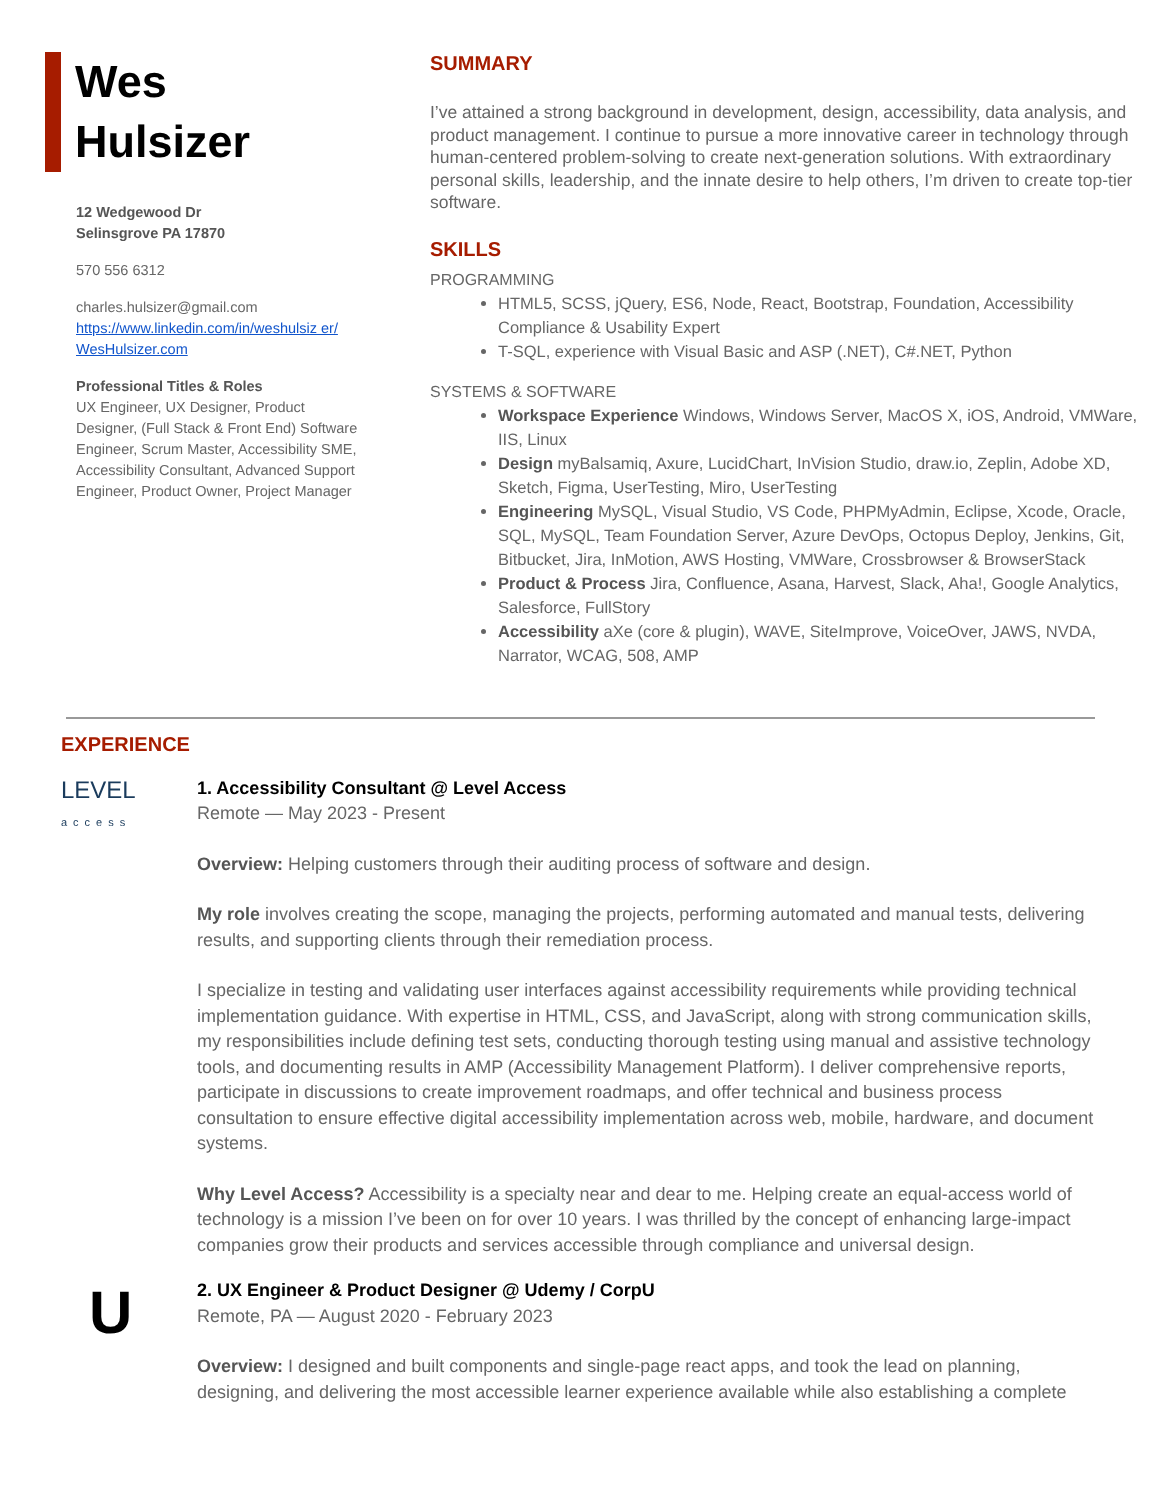Wes
Hulsizer
12 Wedgewood Dr
Selinsgrove PA 17870
570 556 6312
charles.hulsizer@gmail.com
https://www.linkedin.com/in/weshulsiz er/
WesHulsizer.com
Professional Titles & Roles
UX Engineer, UX Designer, Product Designer, (Full Stack & Front End) Software Engineer, Scrum Master, Accessibility SME, Accessibility Consultant, Advanced Support Engineer, Product Owner, Project Manager
SUMMARY
I’ve attained a strong background in development, design, accessibility, data analysis, and product management. I continue to pursue a more innovative career in technology through human-centered problem-solving to create next-generation solutions. With extraordinary personal skills, leadership, and the innate desire to help others, I’m driven to create top-tier software.
SKILLS
PROGRAMMING
HTML5, SCSS, jQuery, ES6, Node, React, Bootstrap, Foundation, Accessibility Compliance & Usability Expert
T-SQL, experience with Visual Basic and ASP (.NET), C#.NET, Python
SYSTEMS & SOFTWARE
Workspace Experience Windows, Windows Server, MacOS X, iOS, Android, VMWare, IIS, Linux
Design myBalsamiq, Axure, LucidChart, InVision Studio, draw.io, Zeplin, Adobe XD, Sketch, Figma, UserTesting, Miro, UserTesting
Engineering MySQL, Visual Studio, VS Code, PHPMyAdmin, Eclipse, Xcode, Oracle, SQL, MySQL, Team Foundation Server, Azure DevOps, Octopus Deploy, Jenkins, Git, Bitbucket, Jira, InMotion, AWS Hosting, VMWare, Crossbrowser & BrowserStack
Product & Process Jira, Confluence, Asana, Harvest, Slack, Aha!, Google Analytics, Salesforce, FullStory
Accessibility aXe (core & plugin), WAVE, SiteImprove, VoiceOver, JAWS, NVDA, Narrator, WCAG, 508, AMP
EXPERIENCE
LEVEL
access
1. Accessibility Consultant @ Level Access
Remote — May 2023 - Present
Overview: Helping customers through their auditing process of software and design.
My role involves creating the scope, managing the projects, performing automated and manual tests, delivering results, and supporting clients through their remediation process.
I specialize in testing and validating user interfaces against accessibility requirements while providing technical implementation guidance. With expertise in HTML, CSS, and JavaScript, along with strong communication skills, my responsibilities include defining test sets, conducting thorough testing using manual and assistive technology tools, and documenting results in AMP (Accessibility Management Platform). I deliver comprehensive reports, participate in discussions to create improvement roadmaps, and offer technical and business process consultation to ensure effective digital accessibility implementation across web, mobile, hardware, and document systems.
Why Level Access? Accessibility is a specialty near and dear to me. Helping create an equal-access world of technology is a mission I’ve been on for over 10 years. I was thrilled by the concept of enhancing large-impact companies grow their products and services accessible through compliance and universal design.
U
2. UX Engineer & Product Designer @ Udemy / CorpU
Remote, PA — August 2020 - February 2023
Overview: I designed and built components and single-page react apps, and took the lead on planning, designing, and delivering the most accessible learner experience available while also establishing a complete